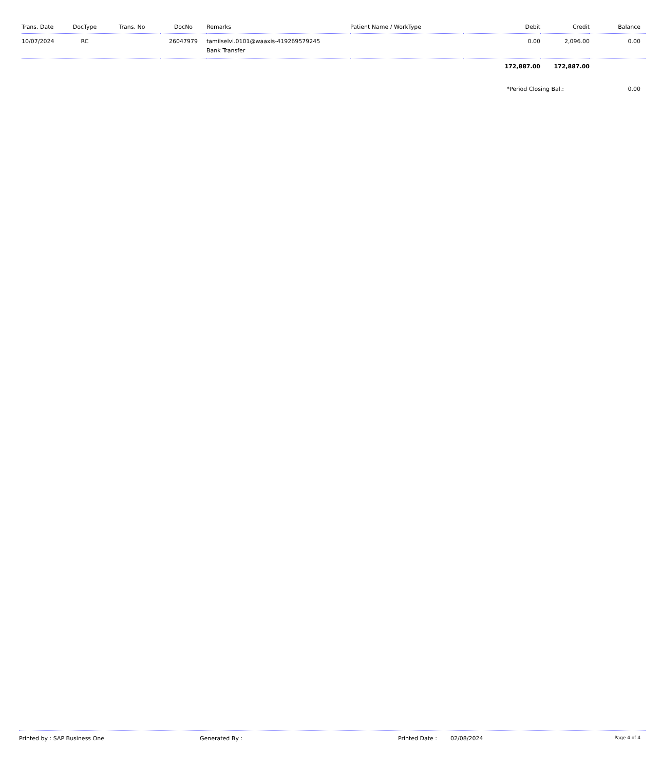| Trans. Date | DocType | Trans. No | DocNo | Remarks | Patient Name / WorkType | Debit | Credit | Balance |
| --- | --- | --- | --- | --- | --- | --- | --- | --- |
| 10/07/2024 | RC | | 26047979 | tamilselvi.0101@waaxis-419269579245 Bank Transfer | | 0.00 | 2,096.00 | 0.00 |
| | | | | | | 172,887.00 | 172,887.00 | |
| | | | | | | *Period Closing Bal.: | | 0.00 |
Printed by : SAP Business One Generated By : Printed Date : 02/08/2024 Page 4 of 4